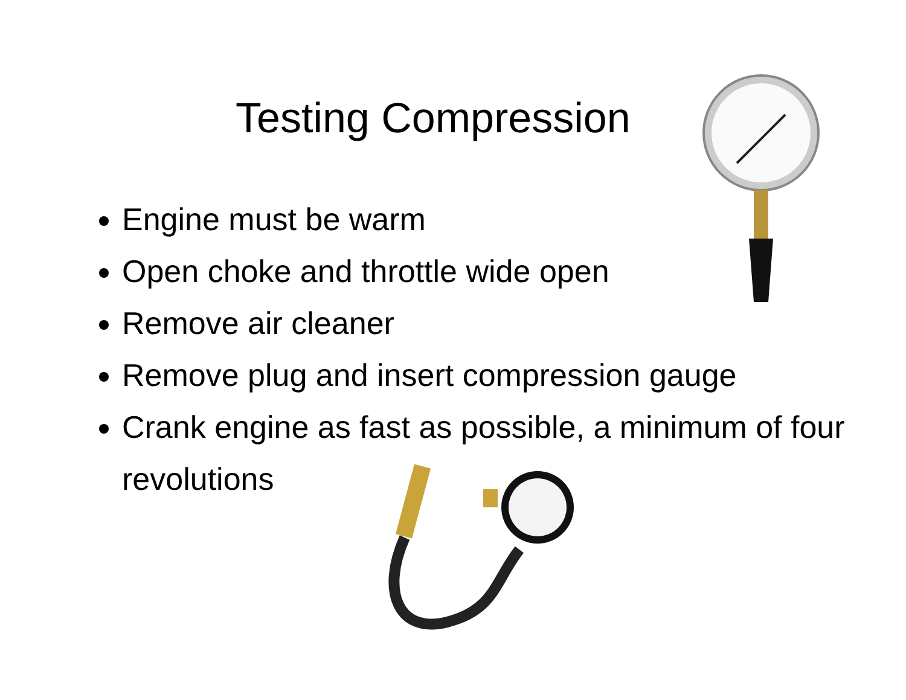Testing Compression
Engine must be warm
Open choke and throttle wide open
Remove air cleaner
Remove plug and insert compression gauge
Crank engine as fast as possible, a minimum of four revolutions